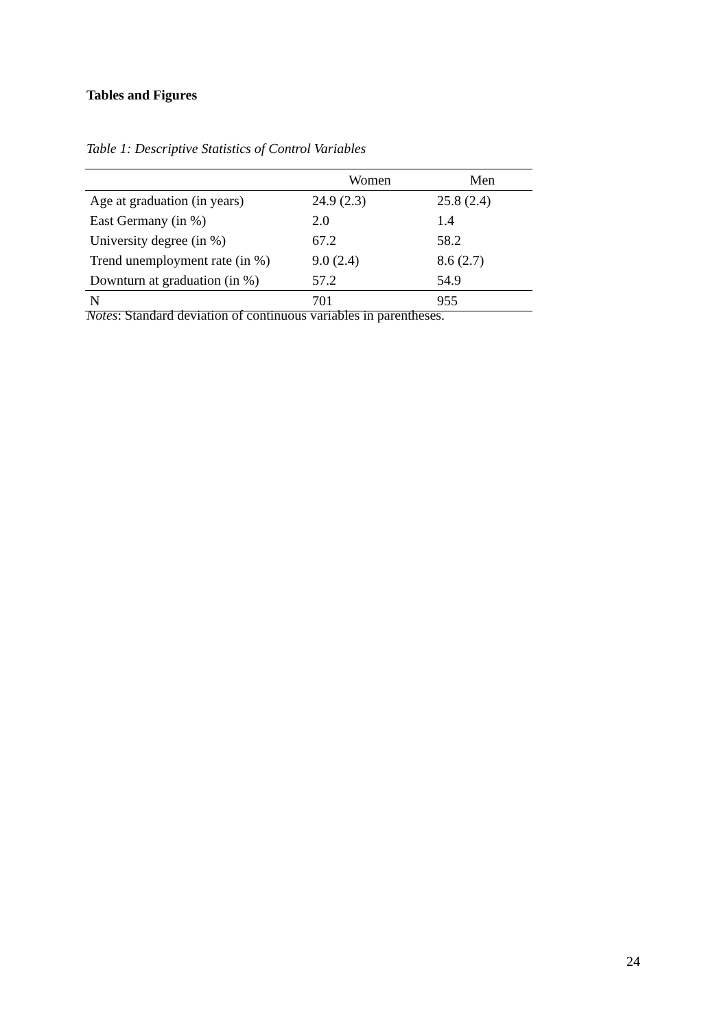Tables and Figures
Table 1: Descriptive Statistics of Control Variables
| | Women | Men |
| --- | --- | --- |
| Age at graduation (in years) | 24.9 (2.3) | 25.8 (2.4) |
| East Germany (in %) | 2.0 | 1.4 |
| University degree (in %) | 67.2 | 58.2 |
| Trend unemployment rate (in %) | 9.0 (2.4) | 8.6 (2.7) |
| Downturn at graduation (in %) | 57.2 | 54.9 |
| N | 701 | 955 |
Notes: Standard deviation of continuous variables in parentheses.
24